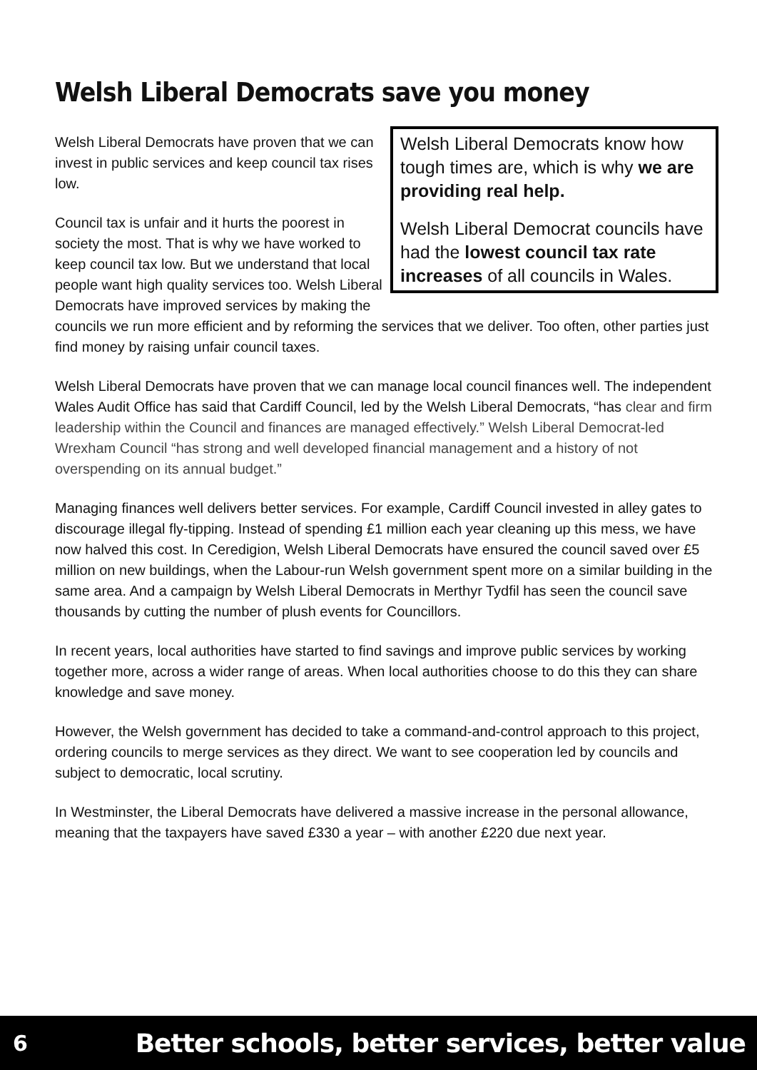Welsh Liberal Democrats save you money
Welsh Liberal Democrats know how tough times are, which is why we are providing real help.
Welsh Liberal Democrat councils have had the lowest council tax rate increases of all councils in Wales.
Welsh Liberal Democrats have proven that we can invest in public services and keep council tax rises low.
Council tax is unfair and it hurts the poorest in society the most. That is why we have worked to keep council tax low. But we understand that local people want high quality services too. Welsh Liberal Democrats have improved services by making the councils we run more efficient and by reforming the services that we deliver. Too often, other parties just find money by raising unfair council taxes.
Welsh Liberal Democrats have proven that we can manage local council finances well. The independent Wales Audit Office has said that Cardiff Council, led by the Welsh Liberal Democrats, “has clear and firm leadership within the Council and finances are managed effectively.” Welsh Liberal Democrat-led Wrexham Council “has strong and well developed financial management and a history of not overspending on its annual budget.”
Managing finances well delivers better services. For example, Cardiff Council invested in alley gates to discourage illegal fly-tipping. Instead of spending £1 million each year cleaning up this mess, we have now halved this cost. In Ceredigion, Welsh Liberal Democrats have ensured the council saved over £5 million on new buildings, when the Labour-run Welsh government spent more on a similar building in the same area. And a campaign by Welsh Liberal Democrats in Merthyr Tydfil has seen the council save thousands by cutting the number of plush events for Councillors.
In recent years, local authorities have started to find savings and improve public services by working together more, across a wider range of areas. When local authorities choose to do this they can share knowledge and save money.
However, the Welsh government has decided to take a command-and-control approach to this project, ordering councils to merge services as they direct. We want to see cooperation led by councils and subject to democratic, local scrutiny.
In Westminster, the Liberal Democrats have delivered a massive increase in the personal allowance, meaning that the taxpayers have saved £330 a year – with another £220 due next year.
6 Better schools, better services, better value